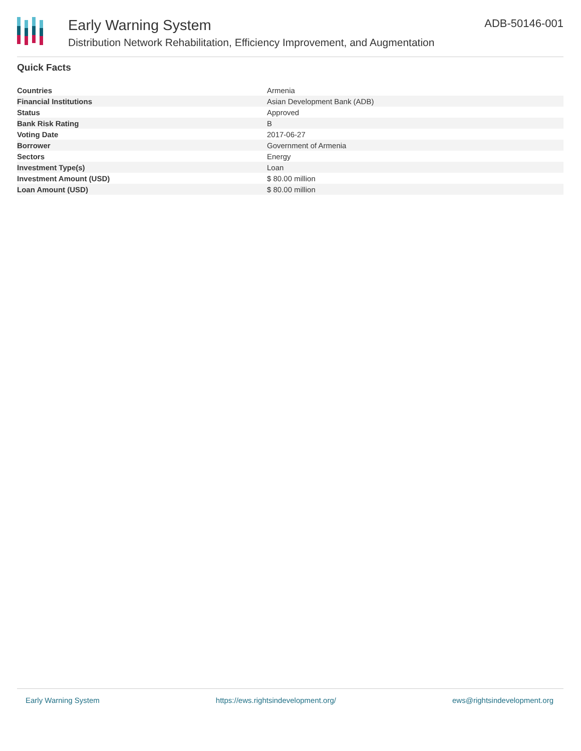Early Warning System
Distribution Network Rehabilitation, Efficiency Improvement, and Augmentation
ADB-50146-001
Quick Facts
| Countries | Armenia |
| Financial Institutions | Asian Development Bank (ADB) |
| Status | Approved |
| Bank Risk Rating | B |
| Voting Date | 2017-06-27 |
| Borrower | Government of Armenia |
| Sectors | Energy |
| Investment Type(s) | Loan |
| Investment Amount (USD) | $ 80.00 million |
| Loan Amount (USD) | $ 80.00 million |
Early Warning System https://ews.rightsindevelopment.org/ ews@rightsindevelopment.org